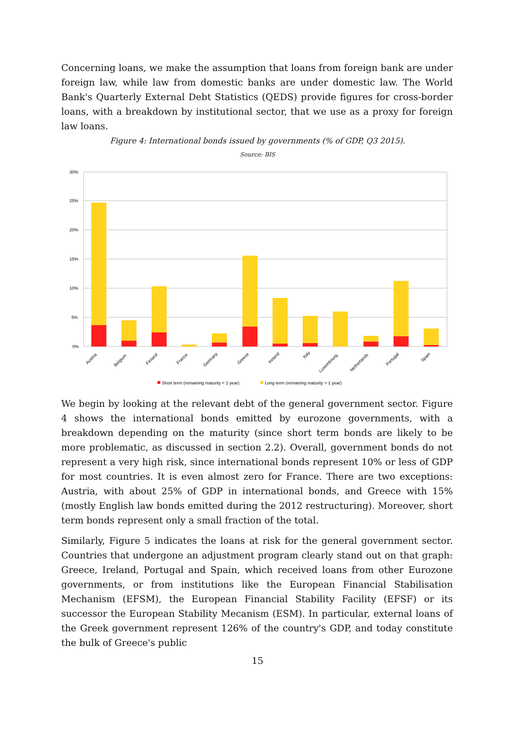Concerning loans, we make the assumption that loans from foreign bank are under foreign law, while law from domestic banks are under domestic law. The World Bank's Quarterly External Debt Statistics (QEDS) provide figures for cross-border loans, with a breakdown by institutional sector, that we use as a proxy for foreign law loans.
Figure 4: International bonds issued by governments (% of GDP, Q3 2015).
Source: BIS
30%
25%
20%
15%
10%
5%
0%
Austria
Belgium
Finland
France
Germany
Greece
Ireland
Italy
Luxembourg
Netherlands
Portugal
Spain
Short term (remaining maturity < 1 year)
Long term (remaining maturity > 1 year)
We begin by looking at the relevant debt of the general government sector. Figure 4 shows the international bonds emitted by eurozone governments, with a breakdown depending on the maturity (since short term bonds are likely to be more problematic, as discussed in section 2.2). Overall, government bonds do not represent a very high risk, since international bonds represent 10% or less of GDP for most countries. It is even almost zero for France. There are two exceptions: Austria, with about 25% of GDP in international bonds, and Greece with 15% (mostly English law bonds emitted during the 2012 restructuring). Moreover, short term bonds represent only a small fraction of the total.
Similarly, Figure 5 indicates the loans at risk for the general government sector. Countries that undergone an adjustment program clearly stand out on that graph: Greece, Ireland, Portugal and Spain, which received loans from other Eurozone governments, or from institutions like the European Financial Stabilisation Mechanism (EFSM), the European Financial Stability Facility (EFSF) or its successor the European Stability Mecanism (ESM). In particular, external loans of the Greek government represent 126% of the country's GDP, and today constitute the bulk of Greece's public
15